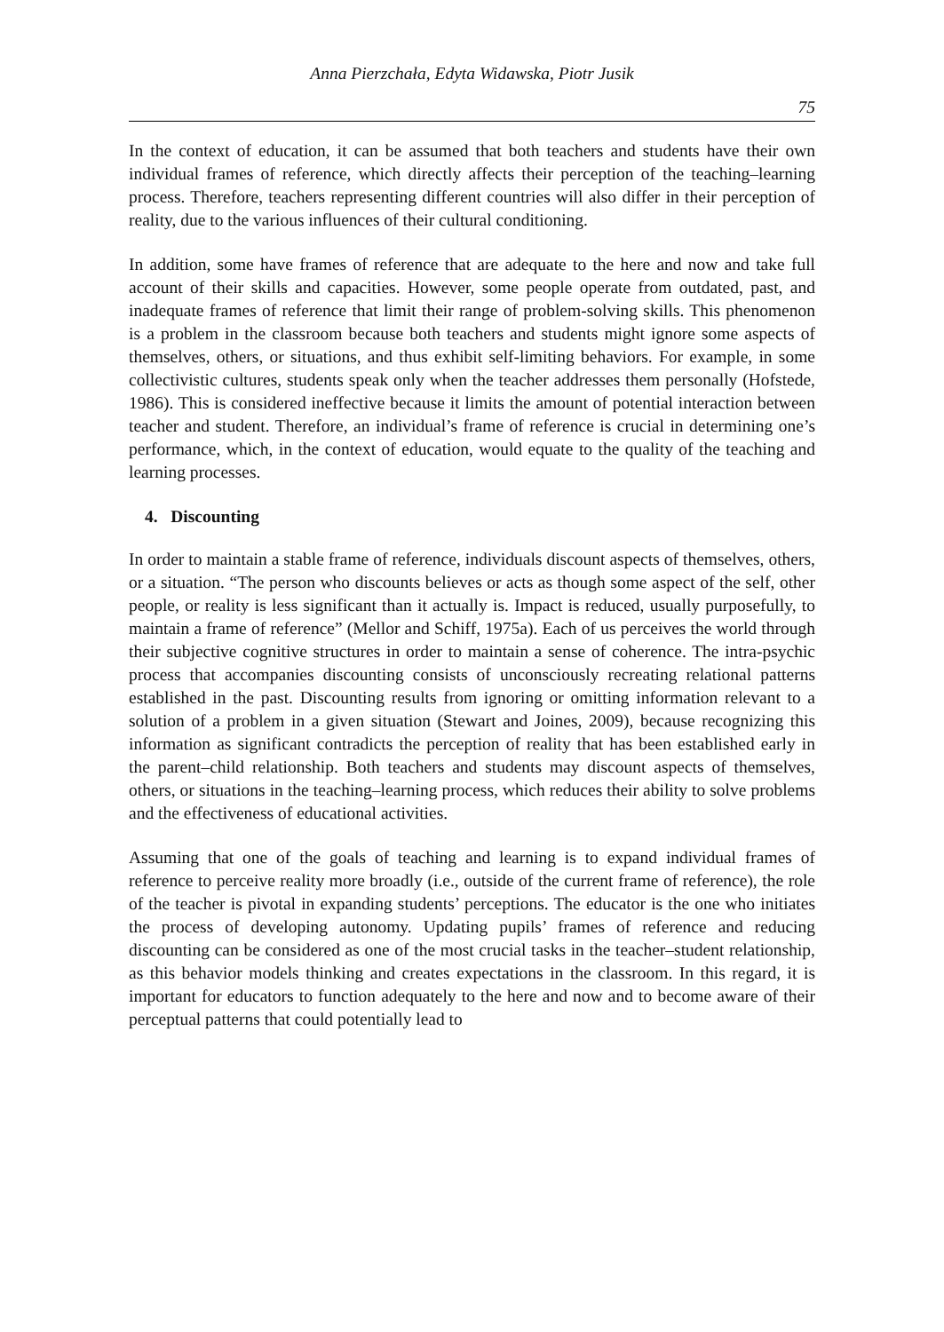Anna Pierzchała, Edyta Widawska, Piotr Jusik
75
In the context of education, it can be assumed that both teachers and students have their own individual frames of reference, which directly affects their perception of the teaching–learning process. Therefore, teachers representing different countries will also differ in their perception of reality, due to the various influences of their cultural conditioning.
In addition, some have frames of reference that are adequate to the here and now and take full account of their skills and capacities. However, some people operate from outdated, past, and inadequate frames of reference that limit their range of problem-solving skills. This phenomenon is a problem in the classroom because both teachers and students might ignore some aspects of themselves, others, or situations, and thus exhibit self-limiting behaviors. For example, in some collectivistic cultures, students speak only when the teacher addresses them personally (Hofstede, 1986). This is considered ineffective because it limits the amount of potential interaction between teacher and student. Therefore, an individual’s frame of reference is crucial in determining one’s performance, which, in the context of education, would equate to the quality of the teaching and learning processes.
4. Discounting
In order to maintain a stable frame of reference, individuals discount aspects of themselves, others, or a situation. “The person who discounts believes or acts as though some aspect of the self, other people, or reality is less significant than it actually is. Impact is reduced, usually purposefully, to maintain a frame of reference” (Mellor and Schiff, 1975a). Each of us perceives the world through their subjective cognitive structures in order to maintain a sense of coherence. The intra-psychic process that accompanies discounting consists of unconsciously recreating relational patterns established in the past. Discounting results from ignoring or omitting information relevant to a solution of a problem in a given situation (Stewart and Joines, 2009), because recognizing this information as significant contradicts the perception of reality that has been established early in the parent–child relationship. Both teachers and students may discount aspects of themselves, others, or situations in the teaching–learning process, which reduces their ability to solve problems and the effectiveness of educational activities.
Assuming that one of the goals of teaching and learning is to expand individual frames of reference to perceive reality more broadly (i.e., outside of the current frame of reference), the role of the teacher is pivotal in expanding students’ perceptions. The educator is the one who initiates the process of developing autonomy. Updating pupils’ frames of reference and reducing discounting can be considered as one of the most crucial tasks in the teacher–student relationship, as this behavior models thinking and creates expectations in the classroom. In this regard, it is important for educators to function adequately to the here and now and to become aware of their perceptual patterns that could potentially lead to